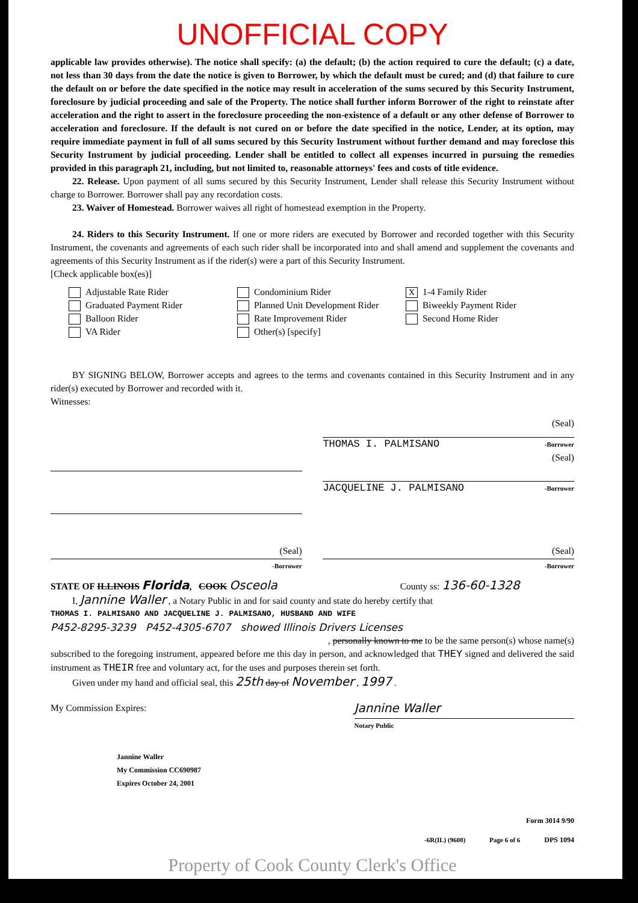UNOFFICIAL COPY
applicable law provides otherwise). The notice shall specify: (a) the default; (b) the action required to cure the default; (c) a date, not less than 30 days from the date the notice is given to Borrower, by which the default must be cured; and (d) that failure to cure the default on or before the date specified in the notice may result in acceleration of the sums secured by this Security Instrument, foreclosure by judicial proceeding and sale of the Property. The notice shall further inform Borrower of the right to reinstate after acceleration and the right to assert in the foreclosure proceeding the non-existence of a default or any other defense of Borrower to acceleration and foreclosure. If the default is not cured on or before the date specified in the notice, Lender, at its option, may require immediate payment in full of all sums secured by this Security Instrument without further demand and may foreclose this Security Instrument by judicial proceeding. Lender shall be entitled to collect all expenses incurred in pursuing the remedies provided in this paragraph 21, including, but not limited to, reasonable attorneys' fees and costs of title evidence.
22. Release. Upon payment of all sums secured by this Security Instrument, Lender shall release this Security Instrument without charge to Borrower. Borrower shall pay any recordation costs.
23. Waiver of Homestead. Borrower waives all right of homestead exemption in the Property.
24. Riders to this Security Instrument. If one or more riders are executed by Borrower and recorded together with this Security Instrument, the covenants and agreements of each such rider shall be incorporated into and shall amend and supplement the covenants and agreements of this Security Instrument as if the rider(s) were a part of this Security Instrument.
[Check applicable box(es)]
Adjustable Rate Rider
Graduated Payment Rider
Balloon Rider
VA Rider
Condominium Rider
Planned Unit Development Rider
Rate Improvement Rider
Other(s) [specify]
X 1-4 Family Rider
Biweekly Payment Rider
Second Home Rider
BY SIGNING BELOW, Borrower accepts and agrees to the terms and covenants contained in this Security Instrument and in any rider(s) executed by Borrower and recorded with it.
Witnesses:
(Seal)
THOMAS I. PALMISANO -Borrower
(Seal)
JACQUELINE J. PALMISANO -Borrower
(Seal)
-Borrower
(Seal)
-Borrower
STATE OF ILLINOIS Florida, COOK Osceola County ss: 136-60-1328
I, Jannine Waller , a Notary Public in and for said county and state do hereby certify that
THOMAS I. PALMISANO AND JACQUELINE J. PALMISANO, HUSBAND AND WIFE
P452-8295-3239 P452-4305-6707 showed Illinois Drivers Licenses
, personally known to me to be the same person(s) whose name(s)
subscribed to the foregoing instrument, appeared before me this day in person, and acknowledged that THEY signed and delivered the said instrument as THEIR free and voluntary act, for the uses and purposes therein set forth.
Given under my hand and official seal, this 25th day of November , 1997 .
My Commission Expires:
Jannine Waller
Notary Public
Jannine Waller
My Commission CC690987
Expires October 24, 2001
Form 3014 9/90
-6R(IL) (9608) Page 6 of 6 DPS 1094
Property of Cook County Clerk's Office